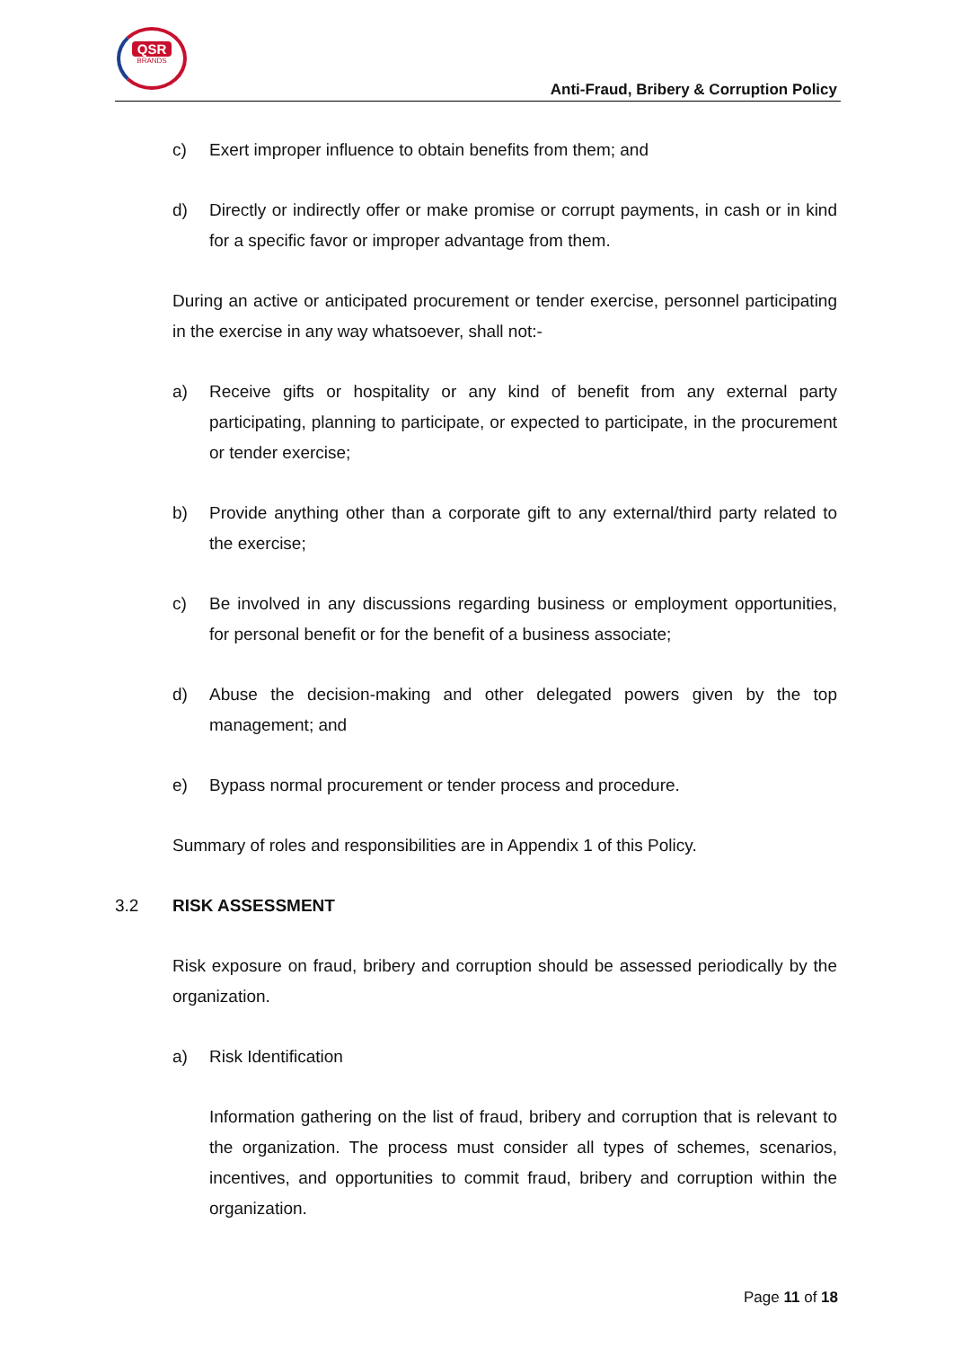QSR
BRANDS
Anti-Fraud, Bribery & Corruption Policy
c) Exert improper influence to obtain benefits from them; and
d) Directly or indirectly offer or make promise or corrupt payments, in cash or in kind for a specific favor or improper advantage from them.
During an active or anticipated procurement or tender exercise, personnel participating in the exercise in any way whatsoever, shall not:-
a) Receive gifts or hospitality or any kind of benefit from any external party participating, planning to participate, or expected to participate, in the procurement or tender exercise;
b) Provide anything other than a corporate gift to any external/third party related to the exercise;
c) Be involved in any discussions regarding business or employment opportunities, for personal benefit or for the benefit of a business associate;
d) Abuse the decision-making and other delegated powers given by the top management; and
e) Bypass normal procurement or tender process and procedure.
Summary of roles and responsibilities are in Appendix 1 of this Policy.
3.2 RISK ASSESSMENT
Risk exposure on fraud, bribery and corruption should be assessed periodically by the organization.
a) Risk Identification
Information gathering on the list of fraud, bribery and corruption that is relevant to the organization. The process must consider all types of schemes, scenarios, incentives, and opportunities to commit fraud, bribery and corruption within the organization.
Page 11 of 18